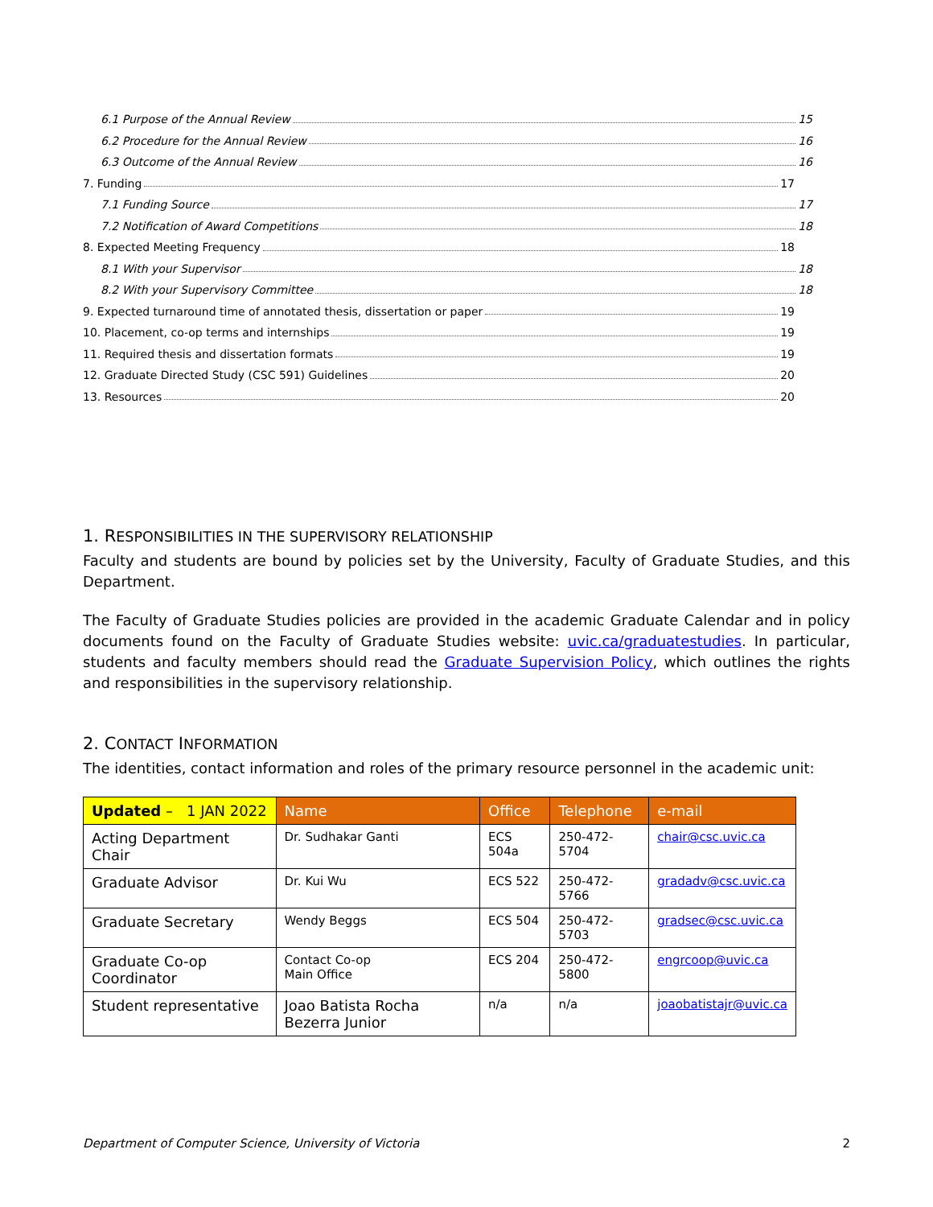6.1 Purpose of the Annual Review 15
6.2 Procedure for the Annual Review 16
6.3 Outcome of the Annual Review 16
7. Funding 17
7.1 Funding Source 17
7.2 Notification of Award Competitions 18
8. Expected Meeting Frequency 18
8.1 With your Supervisor 18
8.2 With your Supervisory Committee 18
9. Expected turnaround time of annotated thesis, dissertation or paper 19
10. Placement, co-op terms and internships 19
11. Required thesis and dissertation formats 19
12. Graduate Directed Study (CSC 591) Guidelines 20
13. Resources 20
1. RESPONSIBILITIES IN THE SUPERVISORY RELATIONSHIP
Faculty and students are bound by policies set by the University, Faculty of Graduate Studies, and this Department.
The Faculty of Graduate Studies policies are provided in the academic Graduate Calendar and in policy documents found on the Faculty of Graduate Studies website: uvic.ca/graduatestudies. In particular, students and faculty members should read the Graduate Supervision Policy, which outlines the rights and responsibilities in the supervisory relationship.
2. CONTACT INFORMATION
The identities, contact information and roles of the primary resource personnel in the academic unit:
| Updated – 1 JAN 2022 | Name | Office | Telephone | e-mail |
| --- | --- | --- | --- | --- |
| Acting Department Chair | Dr. Sudhakar Ganti | ECS 504a | 250-472-5704 | chair@csc.uvic.ca |
| Graduate Advisor | Dr. Kui Wu | ECS 522 | 250-472-5766 | gradadv@csc.uvic.ca |
| Graduate Secretary | Wendy Beggs | ECS 504 | 250-472-5703 | gradsec@csc.uvic.ca |
| Graduate Co-op Coordinator | Contact Co-op Main Office | ECS 204 | 250-472-5800 | engrcoop@uvic.ca |
| Student representative | Joao Batista Rocha Bezerra Junior | n/a | n/a | joaobatistajr@uvic.ca |
Department of Computer Science, University of Victoria 2